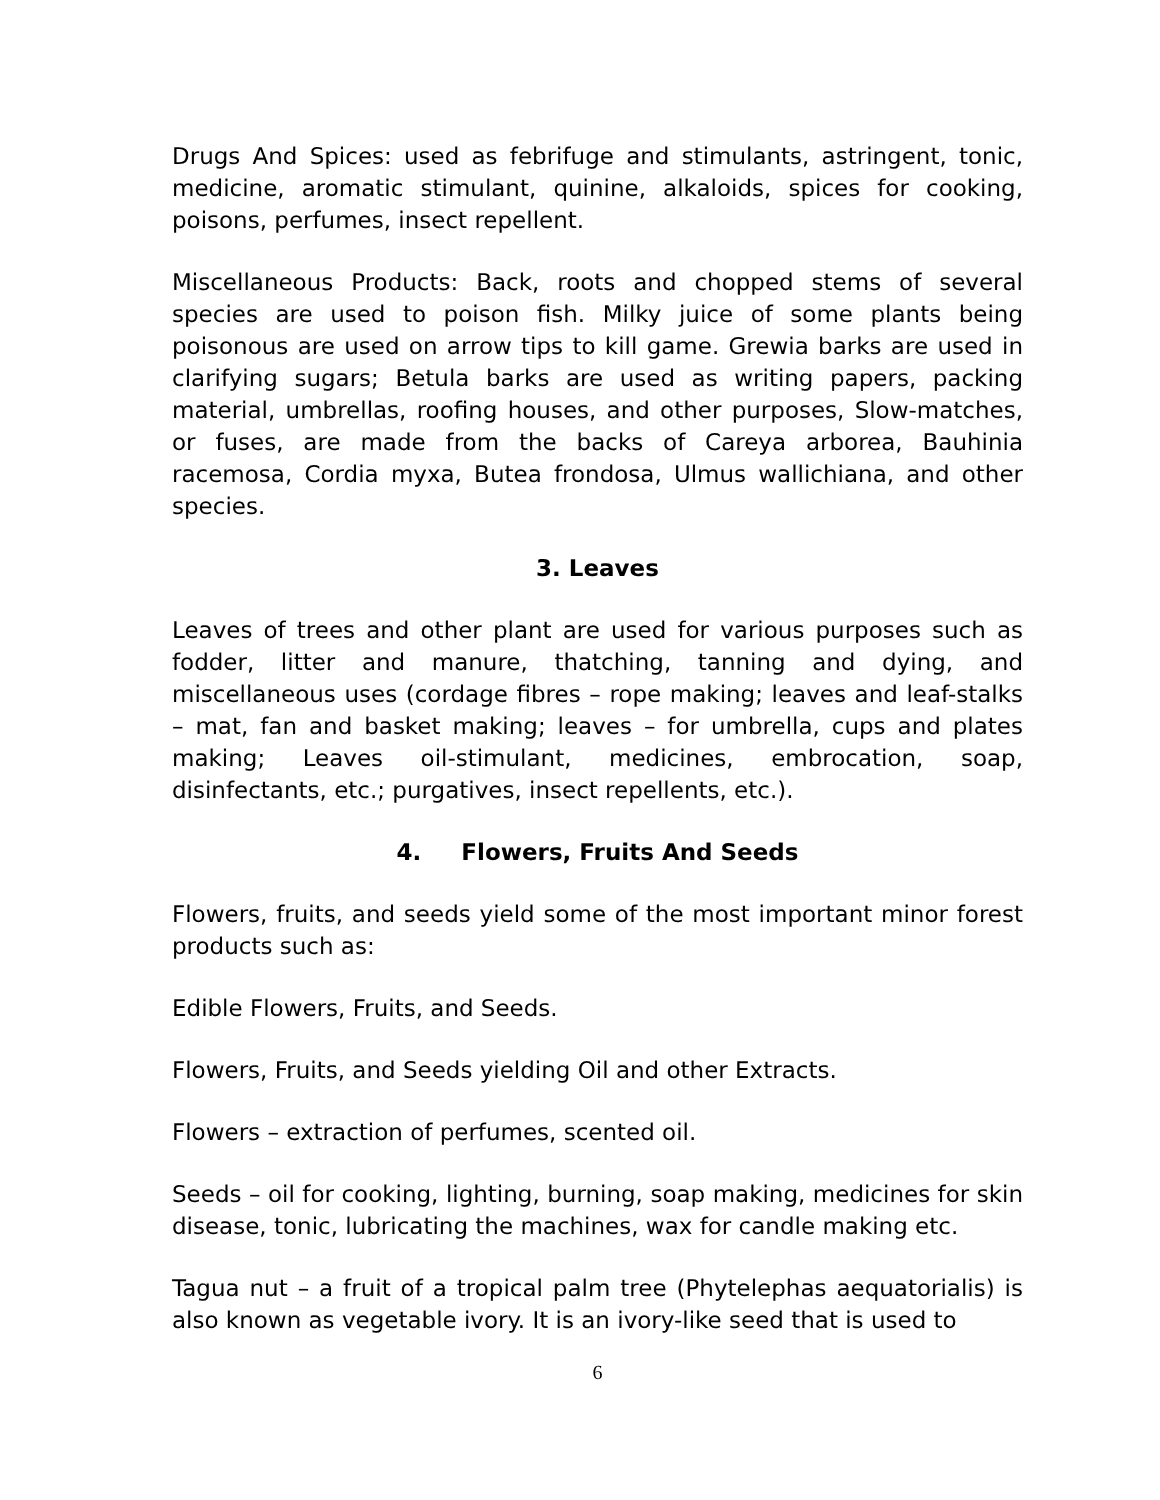Drugs And Spices: used as febrifuge and stimulants, astringent, tonic, medicine, aromatic stimulant, quinine, alkaloids, spices for cooking, poisons, perfumes, insect repellent.
Miscellaneous Products: Back, roots and chopped stems of several species are used to poison fish. Milky juice of some plants being poisonous are used on arrow tips to kill game. Grewia barks are used in clarifying sugars; Betula barks are used as writing papers, packing material, umbrellas, roofing houses, and other purposes, Slow-matches, or fuses, are made from the backs of Careya arborea, Bauhinia racemosa, Cordia myxa, Butea frondosa, Ulmus wallichiana, and other species.
3. Leaves
Leaves of trees and other plant are used for various purposes such as fodder, litter and manure, thatching, tanning and dying, and miscellaneous uses (cordage fibres – rope making; leaves and leaf-stalks – mat, fan and basket making; leaves – for umbrella, cups and plates making; Leaves oil-stimulant, medicines, embrocation, soap, disinfectants, etc.; purgatives, insect repellents, etc.).
4. Flowers, Fruits And Seeds
Flowers, fruits, and seeds yield some of the most important minor forest products such as:
Edible Flowers, Fruits, and Seeds.
Flowers, Fruits, and Seeds yielding Oil and other Extracts.
Flowers – extraction of perfumes, scented oil.
Seeds – oil for cooking, lighting, burning, soap making, medicines for skin disease, tonic, lubricating the machines, wax for candle making etc.
Tagua nut – a fruit of a tropical palm tree (Phytelephas aequatorialis) is also known as vegetable ivory. It is an ivory-like seed that is used to
6